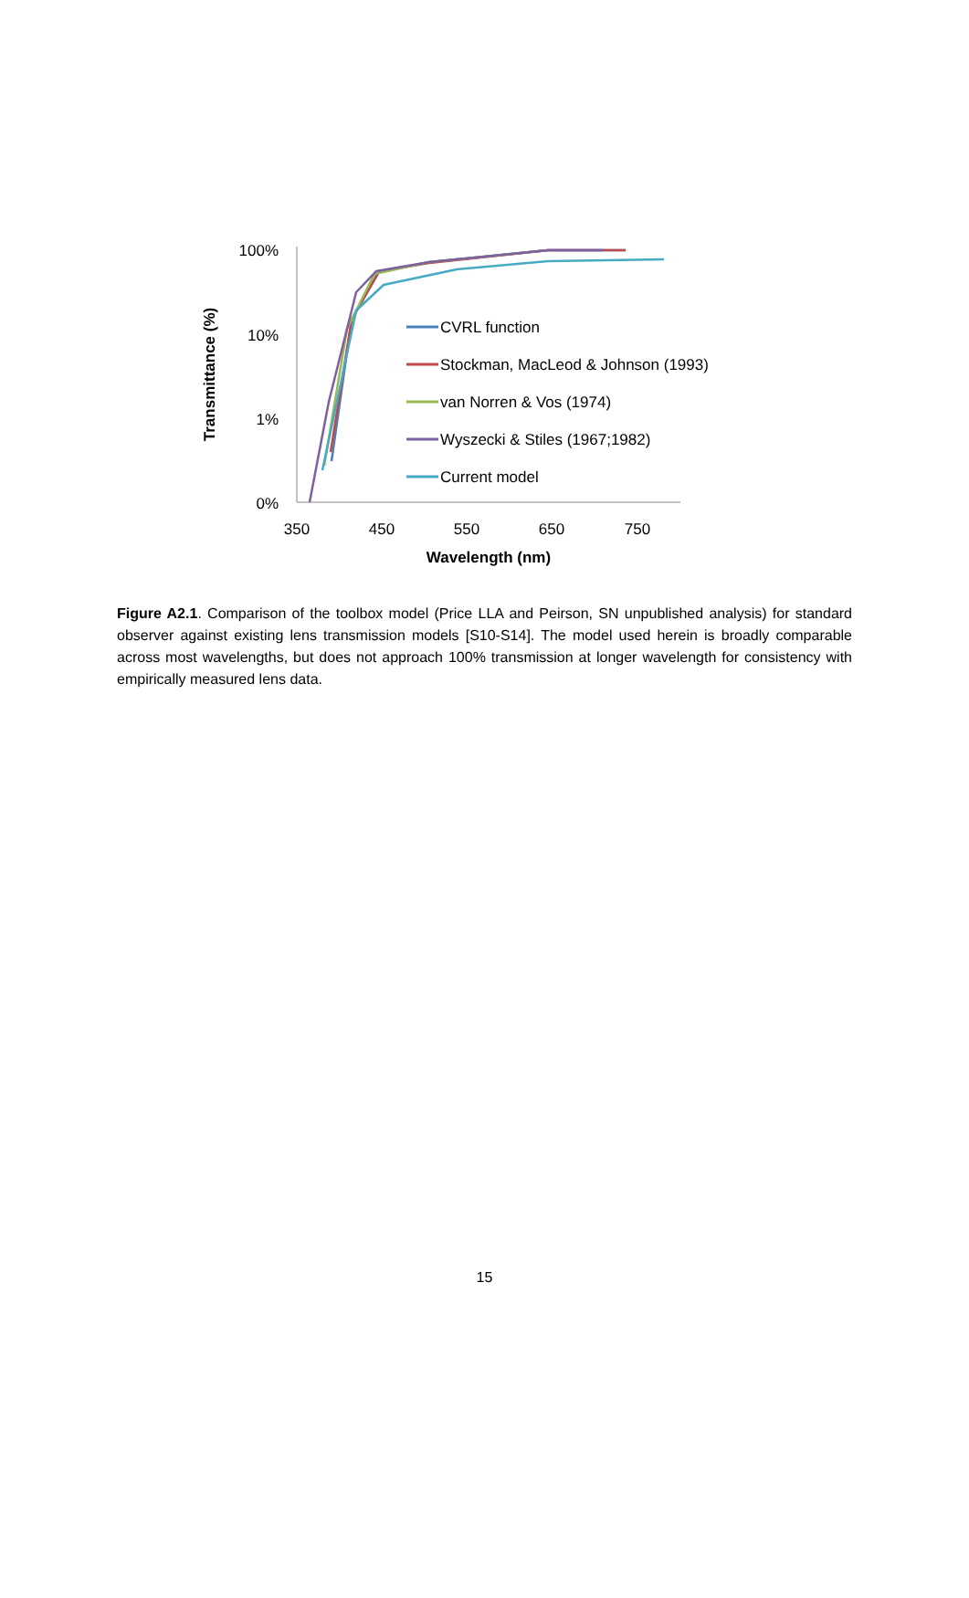100%
10%
1%
0%
350
450
550
650
750
Wavelength (nm)
Transmittance (%)
CVRL function
Stockman, MacLeod & Johnson (1993)
van Norren & Vos (1974)
Wyszecki & Stiles (1967;1982)
Current model
Figure A2.1. Comparison of the toolbox model (Price LLA and Peirson, SN unpublished analysis) for standard observer against existing lens transmission models [S10-S14]. The model used herein is broadly comparable across most wavelengths, but does not approach 100% transmission at longer wavelength for consistency with empirically measured lens data.
15